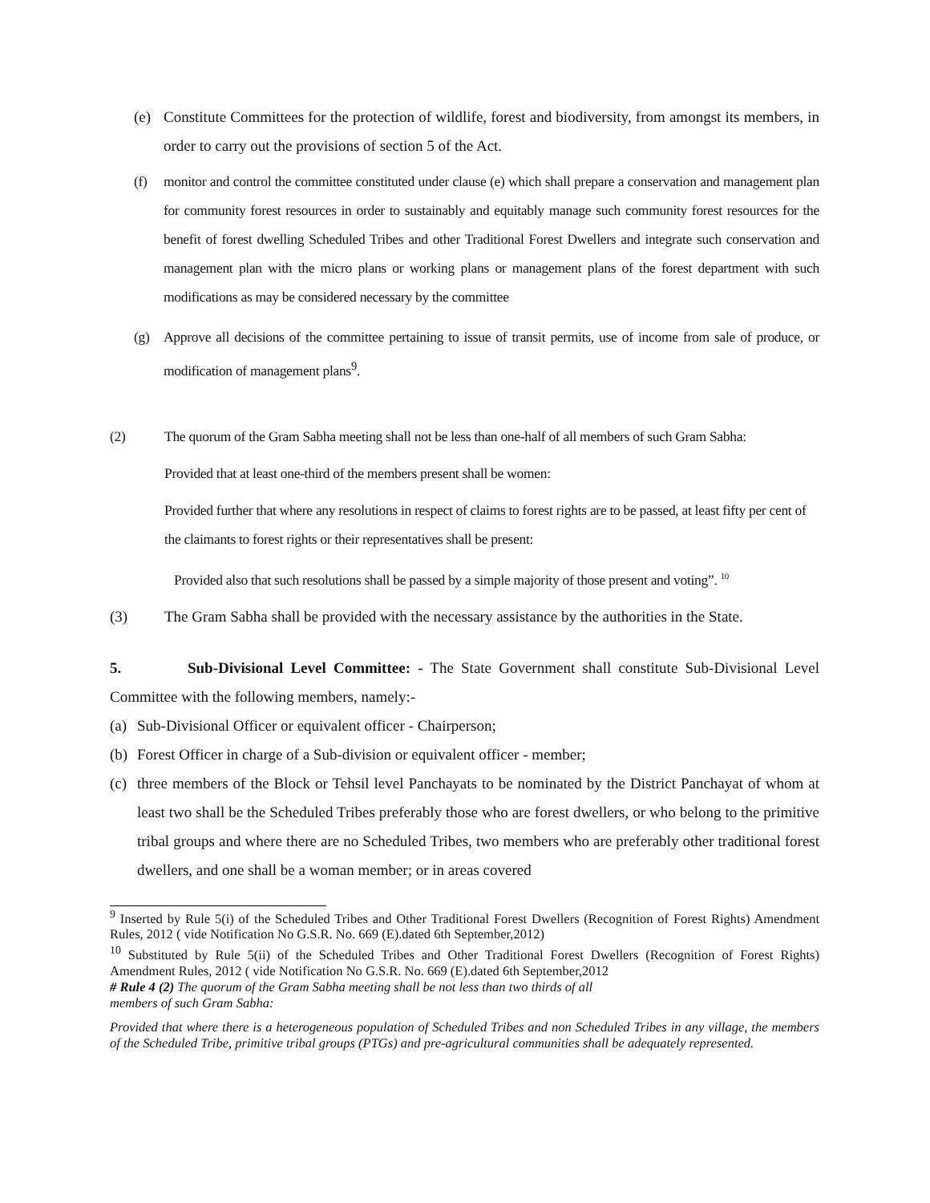(e) Constitute Committees for the protection of wildlife, forest and biodiversity, from amongst its members, in order to carry out the provisions of section 5 of the Act.
(f) monitor and control the committee constituted under clause (e) which shall prepare a conservation and management plan for community forest resources in order to sustainably and equitably manage such community forest resources for the benefit of forest dwelling Scheduled Tribes and other Traditional Forest Dwellers and integrate such conservation and management plan with the micro plans or working plans or management plans of the forest department with such modifications as may be considered necessary by the committee
(g) Approve all decisions of the committee pertaining to issue of transit permits, use of income from sale of produce, or modification of management plans<sup>9</sup>.
(2) The quorum of the Gram Sabha meeting shall not be less than one-half of all members of such Gram Sabha:
Provided that at least one-third of the members present shall be women:
Provided further that where any resolutions in respect of claims to forest rights are to be passed, at least fifty per cent of the claimants to forest rights or their representatives shall be present:
Provided also that such resolutions shall be passed by a simple majority of those present and voting”. <sup>10</sup>
(3) The Gram Sabha shall be provided with the necessary assistance by the authorities in the State.
5. Sub-Divisional Level Committee: - The State Government shall constitute Sub-Divisional Level Committee with the following members, namely:-
(a) Sub-Divisional Officer or equivalent officer - Chairperson;
(b) Forest Officer in charge of a Sub-division or equivalent officer - member;
(c) three members of the Block or Tehsil level Panchayats to be nominated by the District Panchayat of whom at least two shall be the Scheduled Tribes preferably those who are forest dwellers, or who belong to the primitive tribal groups and where there are no Scheduled Tribes, two members who are preferably other traditional forest dwellers, and one shall be a woman member; or in areas covered
<sup>9</sup> Inserted by Rule 5(i) of the Scheduled Tribes and Other Traditional Forest Dwellers (Recognition of Forest Rights) Amendment Rules, 2012 ( vide Notification No G.S.R. No. 669 (E).dated 6th September,2012)
<sup>10</sup> Substituted by Rule 5(ii) of the Scheduled Tribes and Other Traditional Forest Dwellers (Recognition of Forest Rights) Amendment Rules, 2012 ( vide Notification No G.S.R. No. 669 (E).dated 6th September,2012
# Rule 4 (2) The quorum of the Gram Sabha meeting shall be not less than two thirds of all
members of such Gram Sabha:
Provided that where there is a heterogeneous population of Scheduled Tribes and non Scheduled Tribes in any village, the members of the Scheduled Tribe, primitive tribal groups (PTGs) and pre-agricultural communities shall be adequately represented.